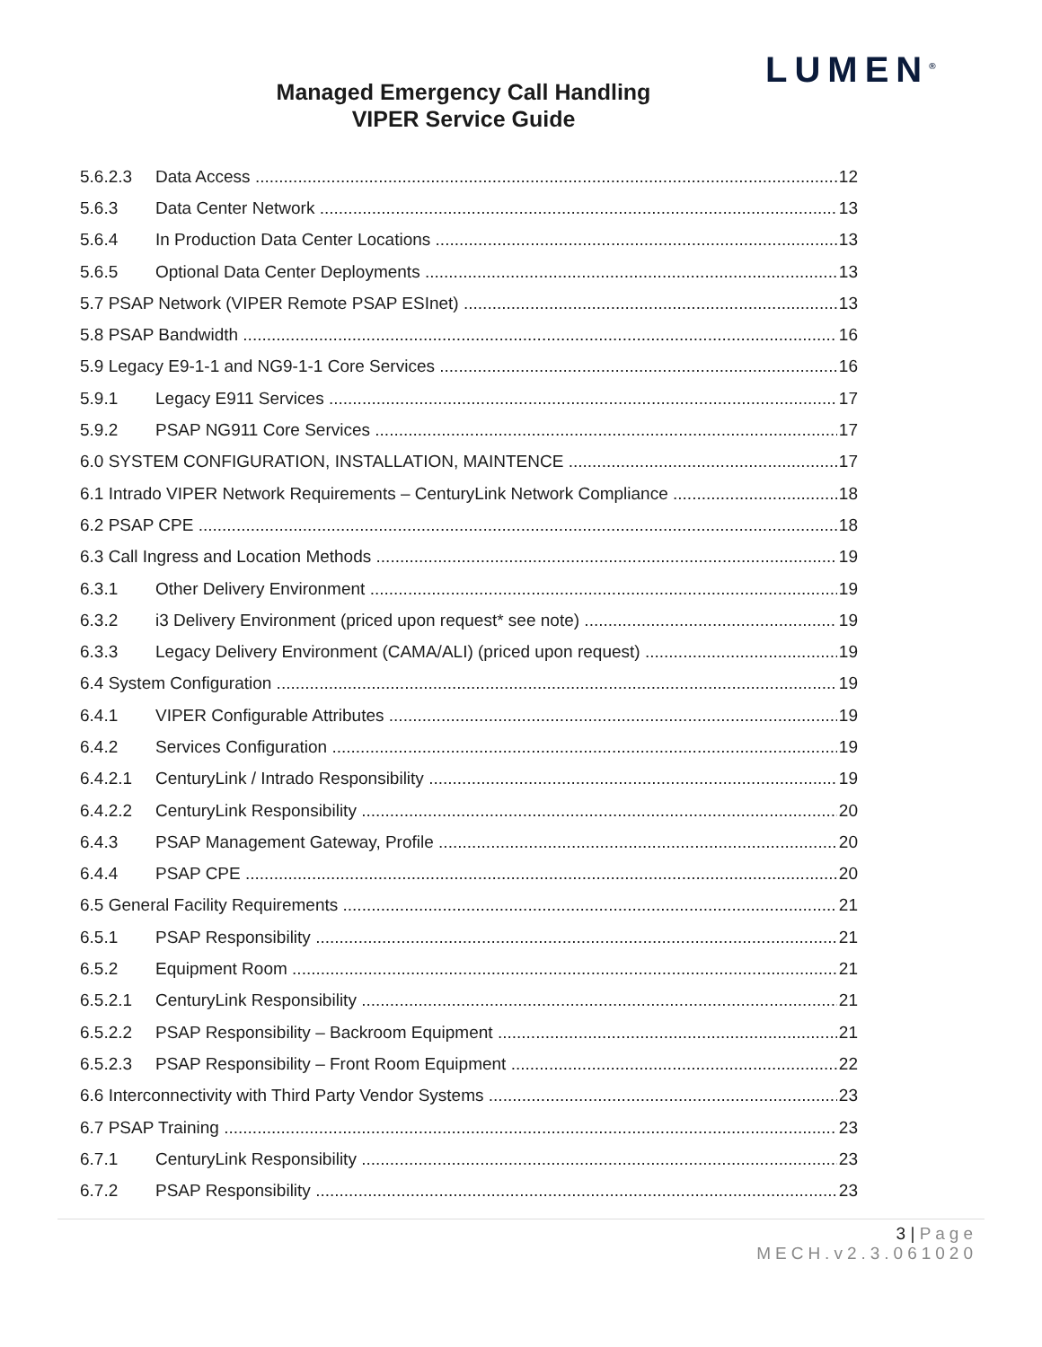LUMEN<sup>®</sup>
Managed Emergency Call Handling
VIPER Service Guide
5.6.2.3 Data Access 12
5.6.3 Data Center Network 13
5.6.4 In Production Data Center Locations 13
5.6.5 Optional Data Center Deployments 13
5.7 PSAP Network (VIPER Remote PSAP ESInet) 13
5.8 PSAP Bandwidth 16
5.9 Legacy E9-1-1 and NG9-1-1 Core Services 16
5.9.1 Legacy E911 Services 17
5.9.2 PSAP NG911 Core Services 17
6.0 SYSTEM CONFIGURATION, INSTALLATION, MAINTENCE 17
6.1 Intrado VIPER Network Requirements – CenturyLink Network Compliance 18
6.2 PSAP CPE 18
6.3 Call Ingress and Location Methods 19
6.3.1 Other Delivery Environment 19
6.3.2 i3 Delivery Environment (priced upon request* see note) 19
6.3.3 Legacy Delivery Environment (CAMA/ALI) (priced upon request) 19
6.4 System Configuration 19
6.4.1 VIPER Configurable Attributes 19
6.4.2 Services Configuration 19
6.4.2.1 CenturyLink / Intrado Responsibility 19
6.4.2.2 CenturyLink Responsibility 20
6.4.3 PSAP Management Gateway, Profile 20
6.4.4 PSAP CPE 20
6.5 General Facility Requirements 21
6.5.1 PSAP Responsibility 21
6.5.2 Equipment Room 21
6.5.2.1 CenturyLink Responsibility 21
6.5.2.2 PSAP Responsibility – Backroom Equipment 21
6.5.2.3 PSAP Responsibility – Front Room Equipment 22
6.6 Interconnectivity with Third Party Vendor Systems 23
6.7 PSAP Training 23
6.7.1 CenturyLink Responsibility 23
6.7.2 PSAP Responsibility 23
3 | Page
MECH.v2.3.061020